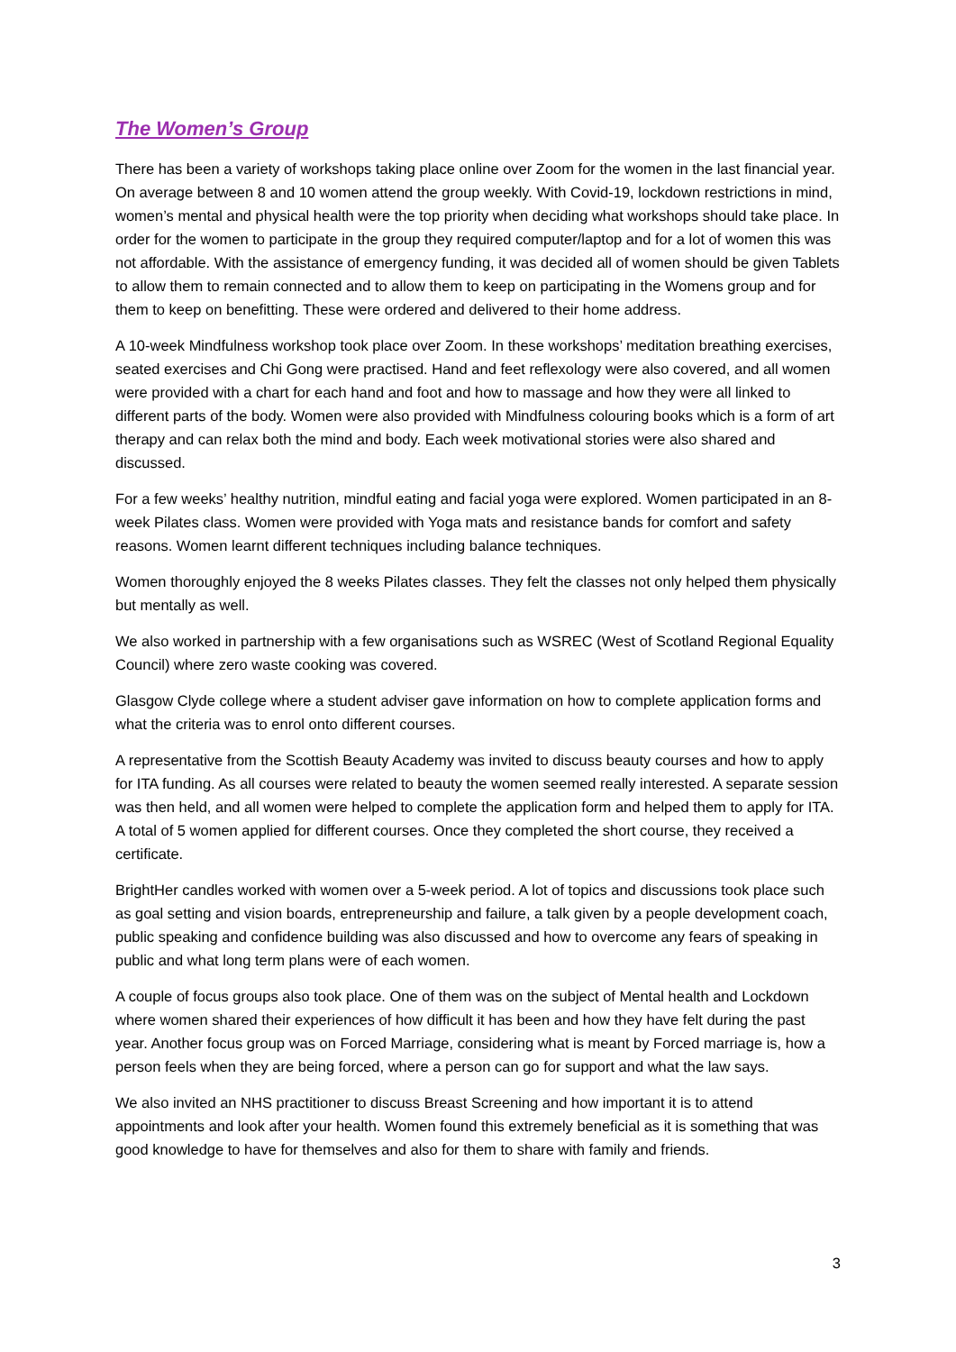The Women’s Group
There has been a variety of workshops taking place online over Zoom for the women in the last financial year. On average between 8 and 10 women attend the group weekly. With Covid-19, lockdown restrictions in mind, women’s mental and physical health were the top priority when deciding what workshops should take place. In order for the women to participate in the group they required computer/laptop and for a lot of women this was not affordable. With the assistance of emergency funding, it was decided all of women should be given Tablets to allow them to remain connected and to allow them to keep on participating in the Womens group and for them to keep on benefitting. These were ordered and delivered to their home address.
A 10-week Mindfulness workshop took place over Zoom. In these workshops’ meditation breathing exercises, seated exercises and Chi Gong were practised. Hand and feet reflexology were also covered, and all women were provided with a chart for each hand and foot and how to massage and how they were all linked to different parts of the body. Women were also provided with Mindfulness colouring books which is a form of art therapy and can relax both the mind and body. Each week motivational stories were also shared and discussed.
For a few weeks’ healthy nutrition, mindful eating and facial yoga were explored. Women participated in an 8-week Pilates class. Women were provided with Yoga mats and resistance bands for comfort and safety reasons. Women learnt different techniques including balance techniques.
Women thoroughly enjoyed the 8 weeks Pilates classes. They felt the classes not only helped them physically but mentally as well.
We also worked in partnership with a few organisations such as WSREC (West of Scotland Regional Equality Council) where zero waste cooking was covered.
Glasgow Clyde college where a student adviser gave information on how to complete application forms and what the criteria was to enrol onto different courses.
A representative from the Scottish Beauty Academy was invited to discuss beauty courses and how to apply for ITA funding. As all courses were related to beauty the women seemed really interested. A separate session was then held, and all women were helped to complete the application form and helped them to apply for ITA. A total of 5 women applied for different courses. Once they completed the short course, they received a certificate.
BrightHer candles worked with women over a 5-week period. A lot of topics and discussions took place such as goal setting and vision boards, entrepreneurship and failure, a talk given by a people development coach, public speaking and confidence building was also discussed and how to overcome any fears of speaking in public and what long term plans were of each women.
A couple of focus groups also took place. One of them was on the subject of Mental health and Lockdown where women shared their experiences of how difficult it has been and how they have felt during the past year. Another focus group was on Forced Marriage, considering what is meant by Forced marriage is, how a person feels when they are being forced, where a person can go for support and what the law says.
We also invited an NHS practitioner to discuss Breast Screening and how important it is to attend appointments and look after your health. Women found this extremely beneficial as it is something that was good knowledge to have for themselves and also for them to share with family and friends.
3